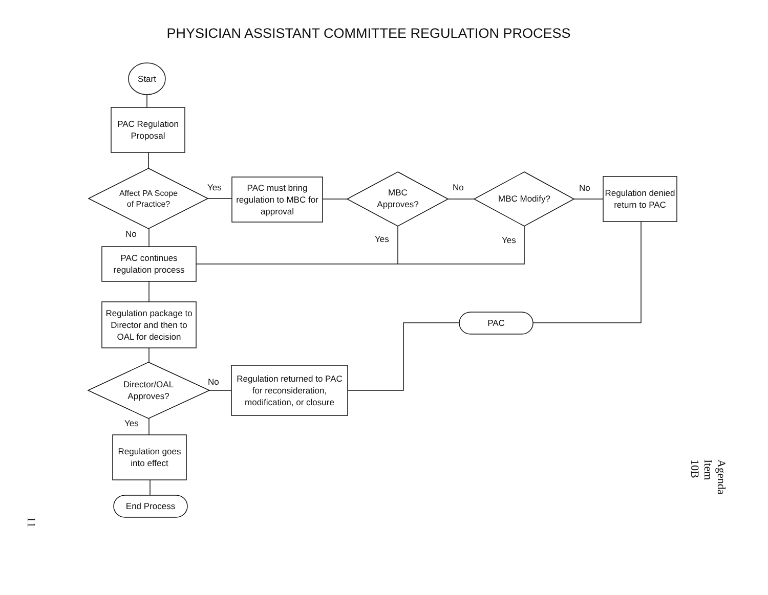PHYSICIAN ASSISTANT COMMITTEE REGULATION PROCESS
Start
PAC Regulation Proposal
Affect PA Scope of Practice?
Yes
PAC must bring regulation to MBC for approval
MBC Approves?
No
MBC Modify?
No
Regulation denied return to PAC
No Yes Yes
PAC continues regulation process
Regulation package to Director and then to OAL for decision
PAC
Director/OAL Approves?
No
Regulation returned to PAC for reconsideration, modification, or closure
Yes
Regulation goes into effect
End Process
11
Agenda Item 10B